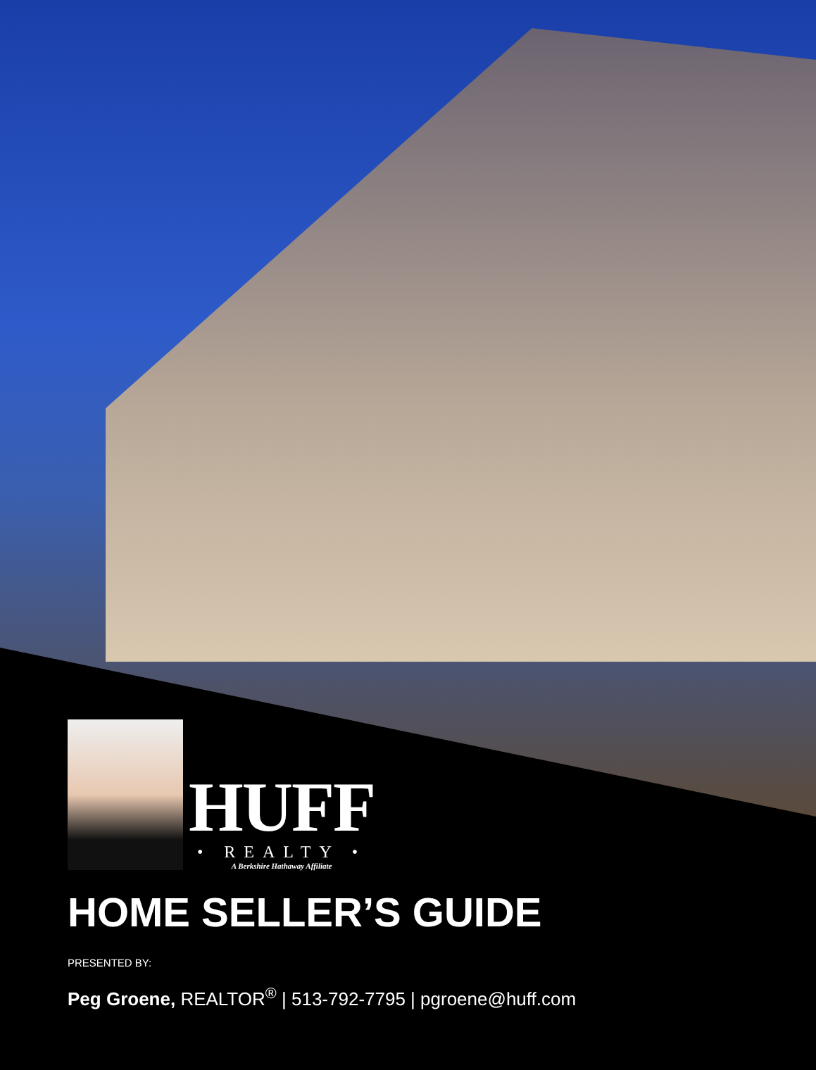HUFF
• REALTY •
A Berkshire Hathaway Affiliate
HOME SELLER’S GUIDE
PRESENTED BY:
Peg Groene, REALTOR<sup>®</sup> | 513-792-7795 | pgroene@huff.com